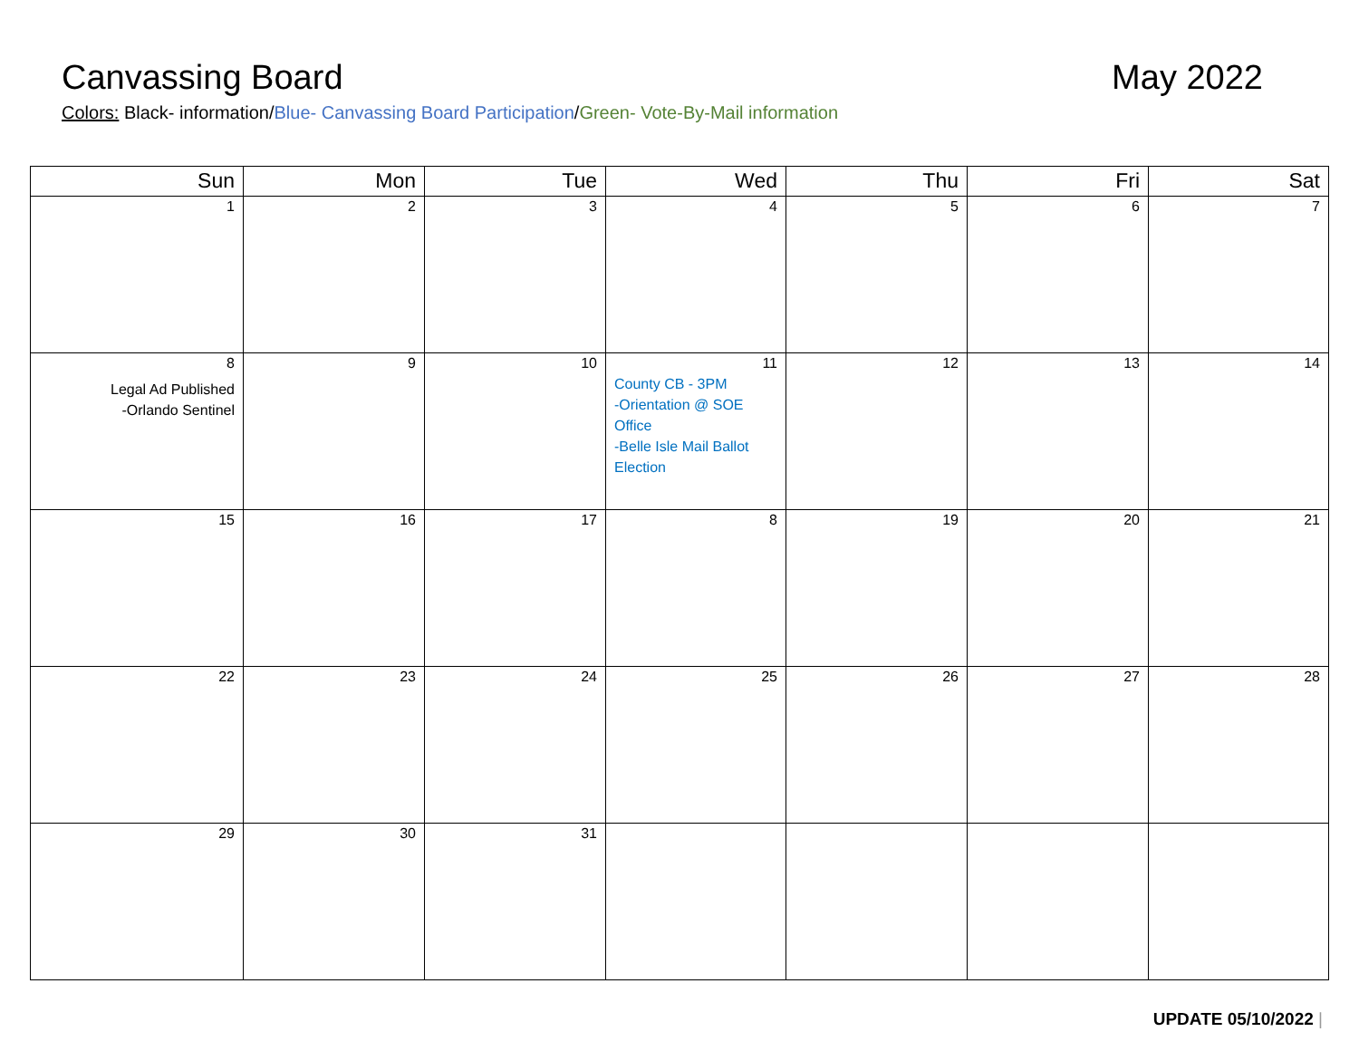Canvassing Board May 2022
Colors: Black- information/Blue- Canvassing Board Participation/Green- Vote-By-Mail information
| Sun | Mon | Tue | Wed | Thu | Fri | Sat |
| --- | --- | --- | --- | --- | --- | --- |
| 1 | 2 | 3 | 4 | 5 | 6 | 7 |
| 8 Legal Ad Published -Orlando Sentinel | 9 | 10 | 11 County CB - 3PM -Orientation @ SOE Office -Belle Isle Mail Ballot Election | 12 | 13 | 14 |
| 15 | 16 | 17 | 8 | 19 | 20 | 21 |
| 22 | 23 | 24 | 25 | 26 | 27 | 28 |
| 29 | 30 | 31 | | | | |
UPDATE 05/10/2022 |